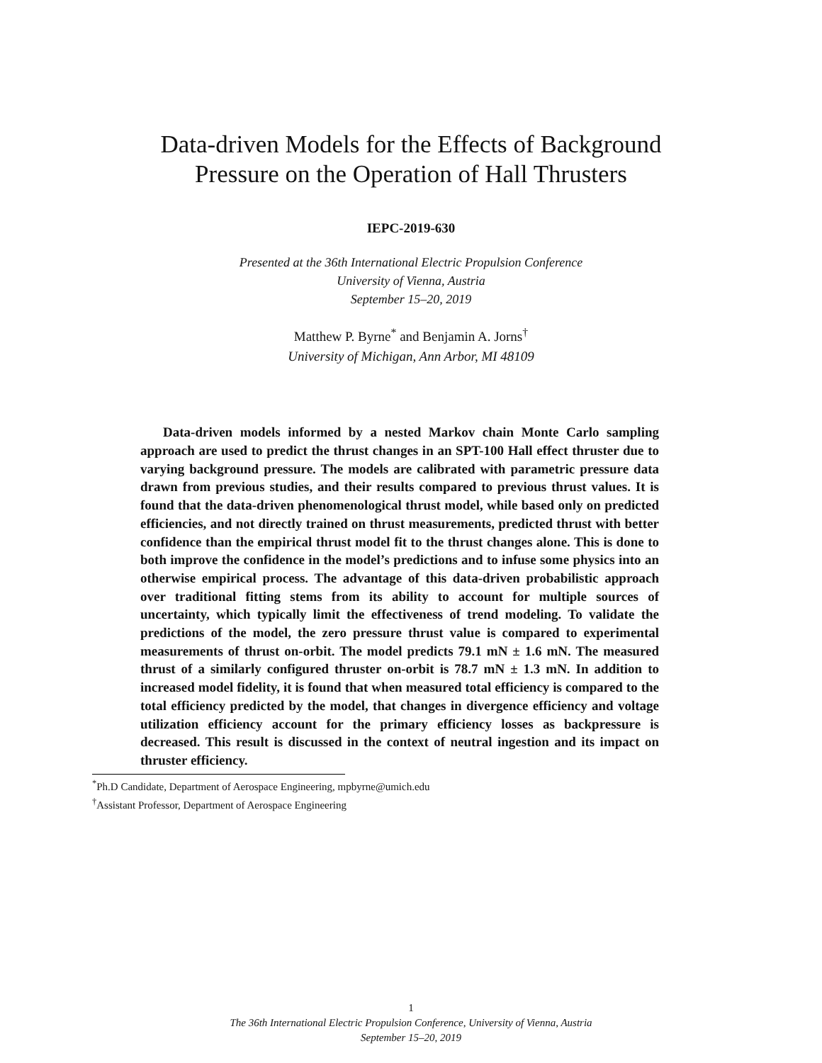Data-driven Models for the Effects of Background
Pressure on the Operation of Hall Thrusters
IEPC-2019-630
Presented at the 36th International Electric Propulsion Conference
University of Vienna, Austria
September 15–20, 2019
Matthew P. Byrne<sup>*</sup> and Benjamin A. Jorns<sup>†</sup>
University of Michigan, Ann Arbor, MI 48109
Data-driven models informed by a nested Markov chain Monte Carlo sampling approach are used to predict the thrust changes in an SPT-100 Hall effect thruster due to varying background pressure. The models are calibrated with parametric pressure data drawn from previous studies, and their results compared to previous thrust values. It is found that the data-driven phenomenological thrust model, while based only on predicted efficiencies, and not directly trained on thrust measurements, predicted thrust with better confidence than the empirical thrust model fit to the thrust changes alone. This is done to both improve the confidence in the model’s predictions and to infuse some physics into an otherwise empirical process. The advantage of this data-driven probabilistic approach over traditional fitting stems from its ability to account for multiple sources of uncertainty, which typically limit the effectiveness of trend modeling. To validate the predictions of the model, the zero pressure thrust value is compared to experimental measurements of thrust on-orbit. The model predicts 79.1 mN ± 1.6 mN. The measured thrust of a similarly configured thruster on-orbit is 78.7 mN ± 1.3 mN. In addition to increased model fidelity, it is found that when measured total efficiency is compared to the total efficiency predicted by the model, that changes in divergence efficiency and voltage utilization efficiency account for the primary efficiency losses as backpressure is decreased. This result is discussed in the context of neutral ingestion and its impact on thruster efficiency.
<sup>*</sup> Ph.D Candidate, Department of Aerospace Engineering, mpbyrne@umich.edu
<sup>†</sup> Assistant Professor, Department of Aerospace Engineering
1
The 36th International Electric Propulsion Conference, University of Vienna, Austria
September 15–20, 2019